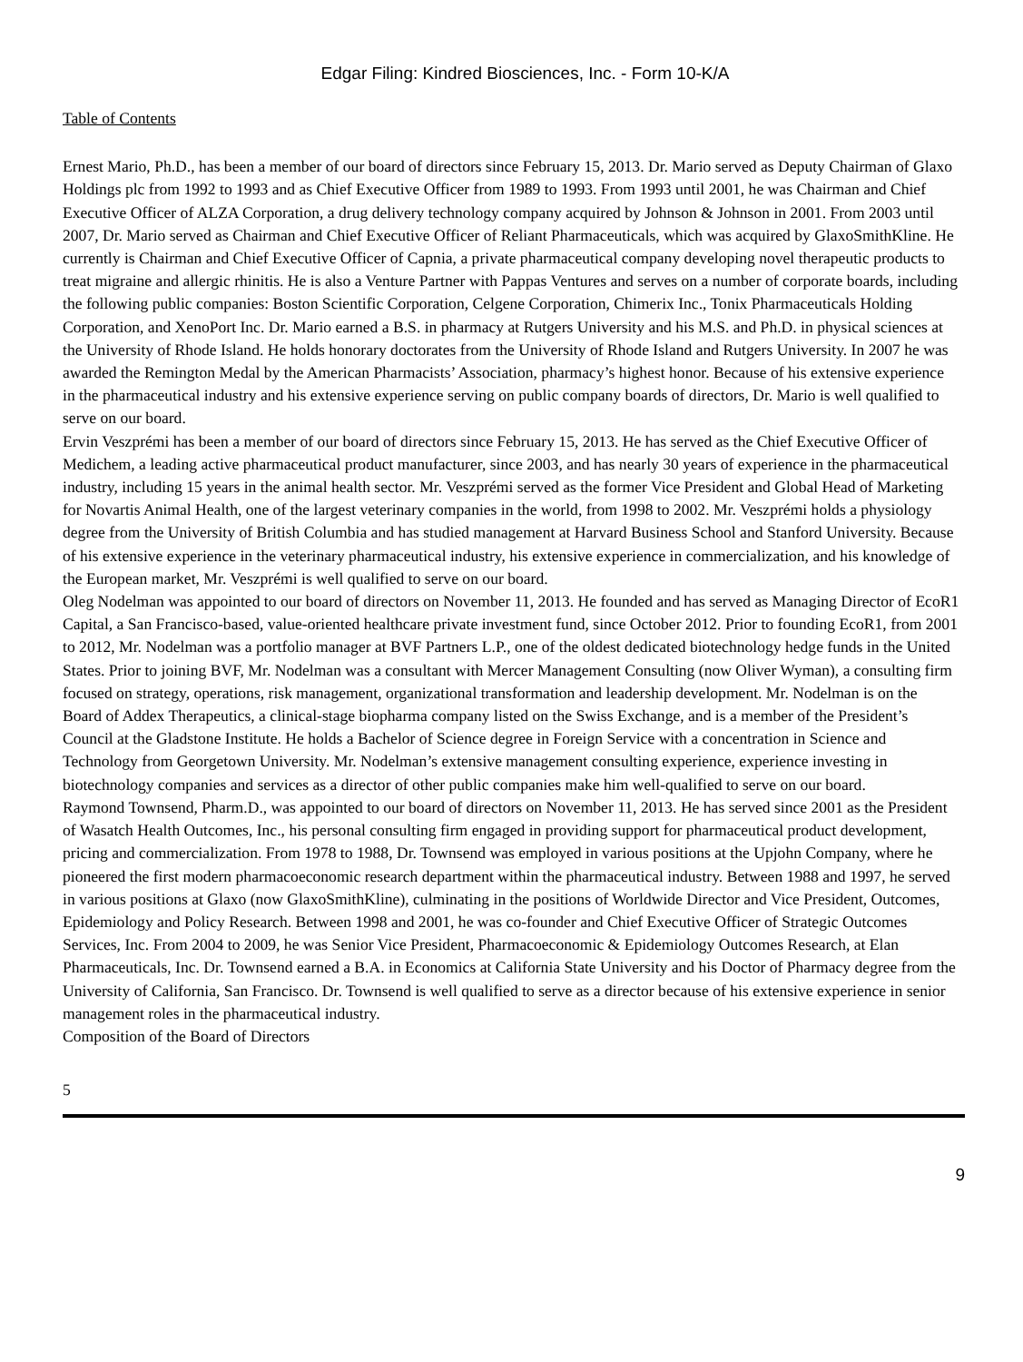Edgar Filing: Kindred Biosciences, Inc. - Form 10-K/A
Table of Contents
Ernest Mario, Ph.D., has been a member of our board of directors since February 15, 2013. Dr. Mario served as Deputy Chairman of Glaxo Holdings plc from 1992 to 1993 and as Chief Executive Officer from 1989 to 1993. From 1993 until 2001, he was Chairman and Chief Executive Officer of ALZA Corporation, a drug delivery technology company acquired by Johnson & Johnson in 2001. From 2003 until 2007, Dr. Mario served as Chairman and Chief Executive Officer of Reliant Pharmaceuticals, which was acquired by GlaxoSmithKline. He currently is Chairman and Chief Executive Officer of Capnia, a private pharmaceutical company developing novel therapeutic products to treat migraine and allergic rhinitis. He is also a Venture Partner with Pappas Ventures and serves on a number of corporate boards, including the following public companies: Boston Scientific Corporation, Celgene Corporation, Chimerix Inc., Tonix Pharmaceuticals Holding Corporation, and XenoPort Inc. Dr. Mario earned a B.S. in pharmacy at Rutgers University and his M.S. and Ph.D. in physical sciences at the University of Rhode Island. He holds honorary doctorates from the University of Rhode Island and Rutgers University. In 2007 he was awarded the Remington Medal by the American Pharmacists’ Association, pharmacy’s highest honor. Because of his extensive experience in the pharmaceutical industry and his extensive experience serving on public company boards of directors, Dr. Mario is well qualified to serve on our board.
Ervin Veszprémi has been a member of our board of directors since February 15, 2013. He has served as the Chief Executive Officer of Medichem, a leading active pharmaceutical product manufacturer, since 2003, and has nearly 30 years of experience in the pharmaceutical industry, including 15 years in the animal health sector. Mr. Veszprémi served as the former Vice President and Global Head of Marketing for Novartis Animal Health, one of the largest veterinary companies in the world, from 1998 to 2002. Mr. Veszprémi holds a physiology degree from the University of British Columbia and has studied management at Harvard Business School and Stanford University. Because of his extensive experience in the veterinary pharmaceutical industry, his extensive experience in commercialization, and his knowledge of the European market, Mr. Veszprémi is well qualified to serve on our board.
Oleg Nodelman was appointed to our board of directors on November 11, 2013. He founded and has served as Managing Director of EcoR1 Capital, a San Francisco-based, value-oriented healthcare private investment fund, since October 2012. Prior to founding EcoR1, from 2001 to 2012, Mr. Nodelman was a portfolio manager at BVF Partners L.P., one of the oldest dedicated biotechnology hedge funds in the United States. Prior to joining BVF, Mr. Nodelman was a consultant with Mercer Management Consulting (now Oliver Wyman), a consulting firm focused on strategy, operations, risk management, organizational transformation and leadership development. Mr. Nodelman is on the Board of Addex Therapeutics, a clinical-stage biopharma company listed on the Swiss Exchange, and is a member of the President’s Council at the Gladstone Institute. He holds a Bachelor of Science degree in Foreign Service with a concentration in Science and Technology from Georgetown University. Mr. Nodelman’s extensive management consulting experience, experience investing in biotechnology companies and services as a director of other public companies make him well-qualified to serve on our board.
Raymond Townsend, Pharm.D., was appointed to our board of directors on November 11, 2013. He has served since 2001 as the President of Wasatch Health Outcomes, Inc., his personal consulting firm engaged in providing support for pharmaceutical product development, pricing and commercialization. From 1978 to 1988, Dr. Townsend was employed in various positions at the Upjohn Company, where he pioneered the first modern pharmacoeconomic research department within the pharmaceutical industry. Between 1988 and 1997, he served in various positions at Glaxo (now GlaxoSmithKline), culminating in the positions of Worldwide Director and Vice President, Outcomes, Epidemiology and Policy Research. Between 1998 and 2001, he was co-founder and Chief Executive Officer of Strategic Outcomes Services, Inc. From 2004 to 2009, he was Senior Vice President, Pharmacoeconomic & Epidemiology Outcomes Research, at Elan Pharmaceuticals, Inc. Dr. Townsend earned a B.A. in Economics at California State University and his Doctor of Pharmacy degree from the University of California, San Francisco. Dr. Townsend is well qualified to serve as a director because of his extensive experience in senior management roles in the pharmaceutical industry.
Composition of the Board of Directors
5
9